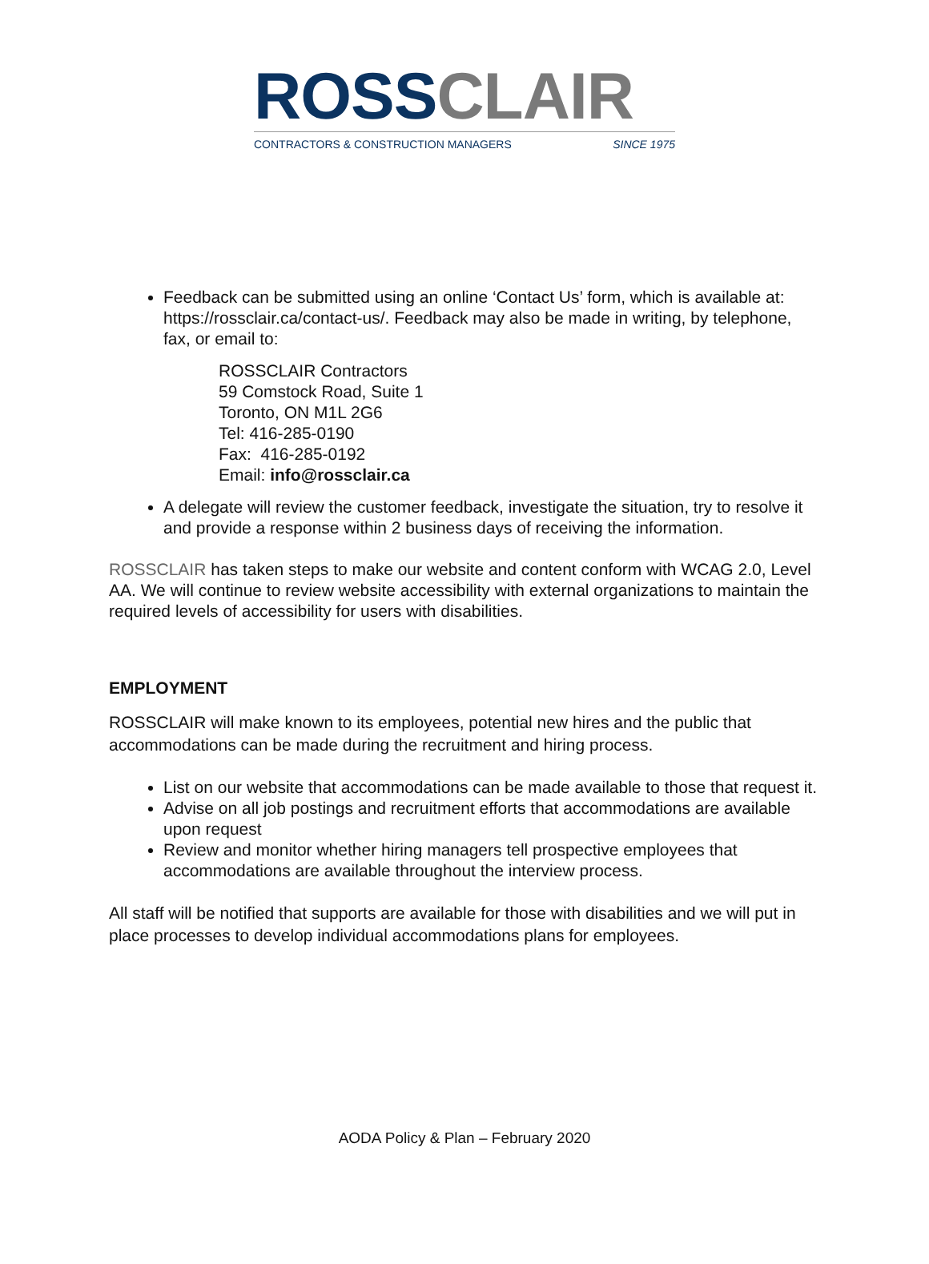ROSS CLAIR
CONTRACTORS & CONSTRUCTION MANAGERS SINCE 1975
Feedback can be submitted using an online ‘Contact Us’ form, which is available at: https://rossclair.ca/contact-us/. Feedback may also be made in writing, by telephone, fax, or email to:
ROSSCLAIR Contractors
59 Comstock Road, Suite 1
Toronto, ON M1L 2G6
Tel: 416-285-0190
Fax: 416-285-0192
Email: info@rossclair.ca
A delegate will review the customer feedback, investigate the situation, try to resolve it and provide a response within 2 business days of receiving the information.
ROSSCLAIR has taken steps to make our website and content conform with WCAG 2.0, Level AA. We will continue to review website accessibility with external organizations to maintain the required levels of accessibility for users with disabilities.
EMPLOYMENT
ROSSCLAIR will make known to its employees, potential new hires and the public that accommodations can be made during the recruitment and hiring process.
List on our website that accommodations can be made available to those that request it.
Advise on all job postings and recruitment efforts that accommodations are available upon request
Review and monitor whether hiring managers tell prospective employees that accommodations are available throughout the interview process.
All staff will be notified that supports are available for those with disabilities and we will put in place processes to develop individual accommodations plans for employees.
AODA Policy & Plan – February 2020